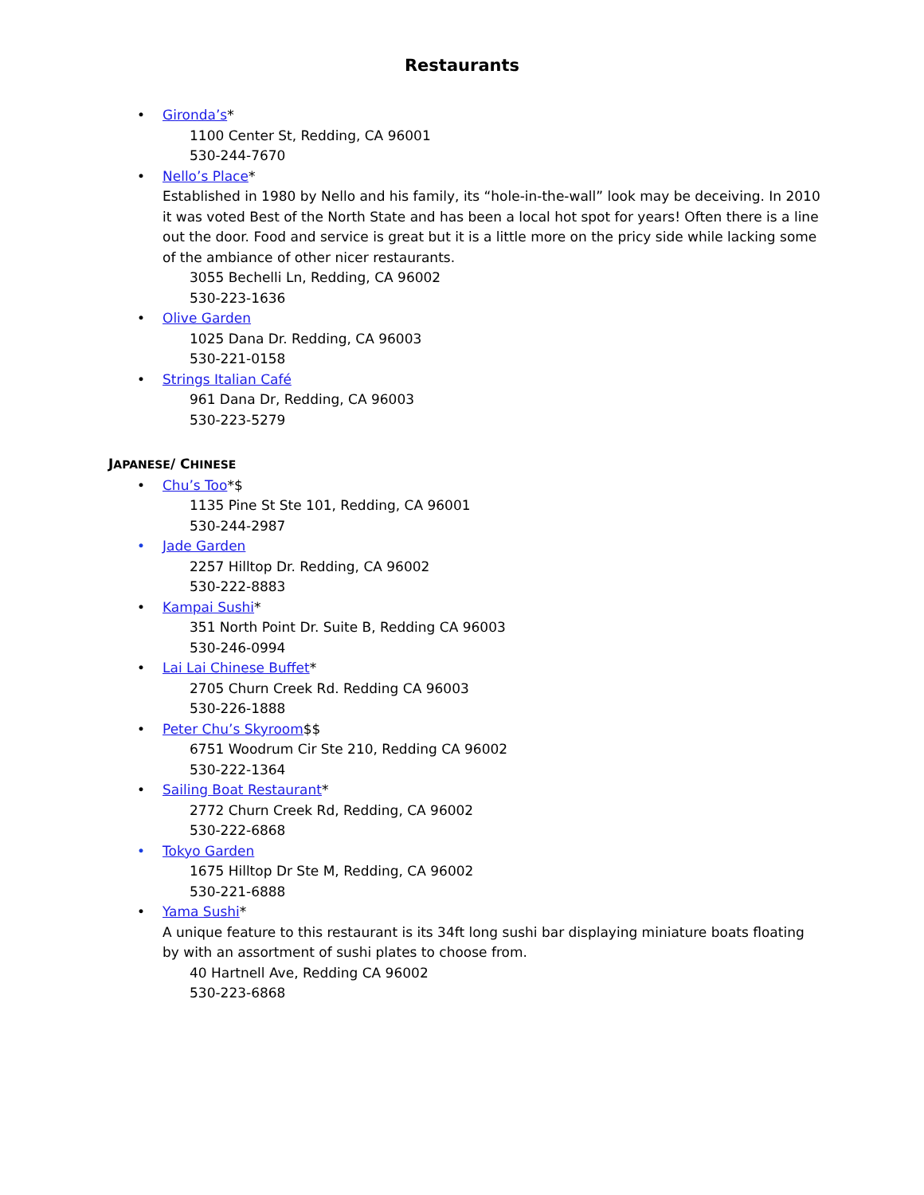Restaurants
• Gironda’s*
1100 Center St, Redding, CA 96001
530-244-7670
• Nello’s Place*
Established in 1980 by Nello and his family, its “hole-in-the-wall” look may be deceiving. In 2010 it was voted Best of the North State and has been a local hot spot for years! Often there is a line out the door. Food and service is great but it is a little more on the pricy side while lacking some of the ambiance of other nicer restaurants.
3055 Bechelli Ln, Redding, CA 96002
530-223-1636
• Olive Garden
1025 Dana Dr. Redding, CA 96003
530-221-0158
• Strings Italian Café
961 Dana Dr, Redding, CA 96003
530-223-5279
JAPANESE/ CHINESE
• Chu’s Too*$
1135 Pine St Ste 101, Redding, CA 96001
530-244-2987
• Jade Garden
2257 Hilltop Dr. Redding, CA 96002
530-222-8883
• Kampai Sushi*
351 North Point Dr. Suite B, Redding CA 96003
530-246-0994
• Lai Lai Chinese Buffet*
2705 Churn Creek Rd. Redding CA 96003
530-226-1888
• Peter Chu’s Skyroom$$
6751 Woodrum Cir Ste 210, Redding CA 96002
530-222-1364
• Sailing Boat Restaurant*
2772 Churn Creek Rd, Redding, CA 96002
530-222-6868
• Tokyo Garden
1675 Hilltop Dr Ste M, Redding, CA 96002
530-221-6888
• Yama Sushi*
A unique feature to this restaurant is its 34ft long sushi bar displaying miniature boats floating by with an assortment of sushi plates to choose from.
40 Hartnell Ave, Redding CA 96002
530-223-6868